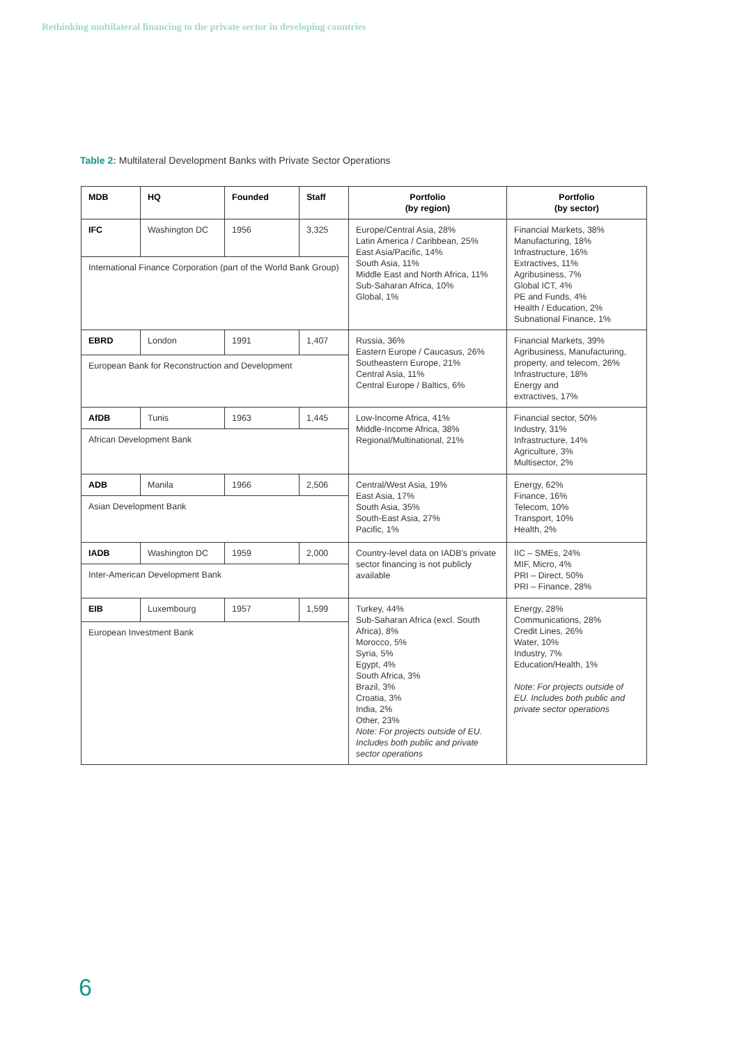Rethinking multilateral financing to the private sector in developing countries
Table 2: Multilateral Development Banks with Private Sector Operations
| MDB | HQ | Founded | Staff | Portfolio (by region) | Portfolio (by sector) |
| --- | --- | --- | --- | --- | --- |
| IFC | Washington DC | 1956 | 3,325 | Europe/Central Asia, 28% Latin America / Caribbean, 25% East Asia/Pacific, 14% South Asia, 11% Middle East and North Africa, 11% Sub-Saharan Africa, 10% Global, 1% | Financial Markets, 38% Manufacturing, 18% Infrastructure, 16% Extractives, 11% Agribusiness, 7% Global ICT, 4% PE and Funds, 4% Health / Education, 2% Subnational Finance, 1% |
| International Finance Corporation (part of the World Bank Group) | | | | | |
| EBRD | London | 1991 | 1,407 | Russia, 36% Eastern Europe / Caucasus, 26% Southeastern Europe, 21% Central Asia, 11% Central Europe / Baltics, 6% | Financial Markets, 39% Agribusiness, Manufacturing, property, and telecom, 26% Infrastructure, 18% Energy and extractives, 17% |
| European Bank for Reconstruction and Development | | | | | |
| AfDB | Tunis | 1963 | 1,445 | Low-Income Africa, 41% Middle-Income Africa, 38% Regional/Multinational, 21% | Financial sector, 50% Industry, 31% Infrastructure, 14% Agriculture, 3% Multisector, 2% |
| African Development Bank | | | | | |
| ADB | Manila | 1966 | 2,506 | Central/West Asia, 19% East Asia, 17% South Asia, 35% South-East Asia, 27% Pacific, 1% | Energy, 62% Finance, 16% Telecom, 10% Transport, 10% Health, 2% |
| Asian Development Bank | | | | | |
| IADB | Washington DC | 1959 | 2,000 | Country-level data on IADB's private sector financing is not publicly available | IIC – SMEs, 24% MIF, Micro, 4% PRI – Direct, 50% PRI – Finance, 28% |
| Inter-American Development Bank | | | | | |
| EIB | Luxembourg | 1957 | 1,599 | Turkey, 44% Sub-Saharan Africa (excl. South Africa), 8% Morocco, 5% Syria, 5% Egypt, 4% South Africa, 3% Brazil, 3% Croatia, 3% India, 2% Other, 23% Note: For projects outside of EU. Includes both public and private sector operations | Energy, 28% Communications, 28% Credit Lines, 26% Water, 10% Industry, 7% Education/Health, 1% Note: For projects outside of EU. Includes both public and private sector operations |
| European Investment Bank | | | | | |
6